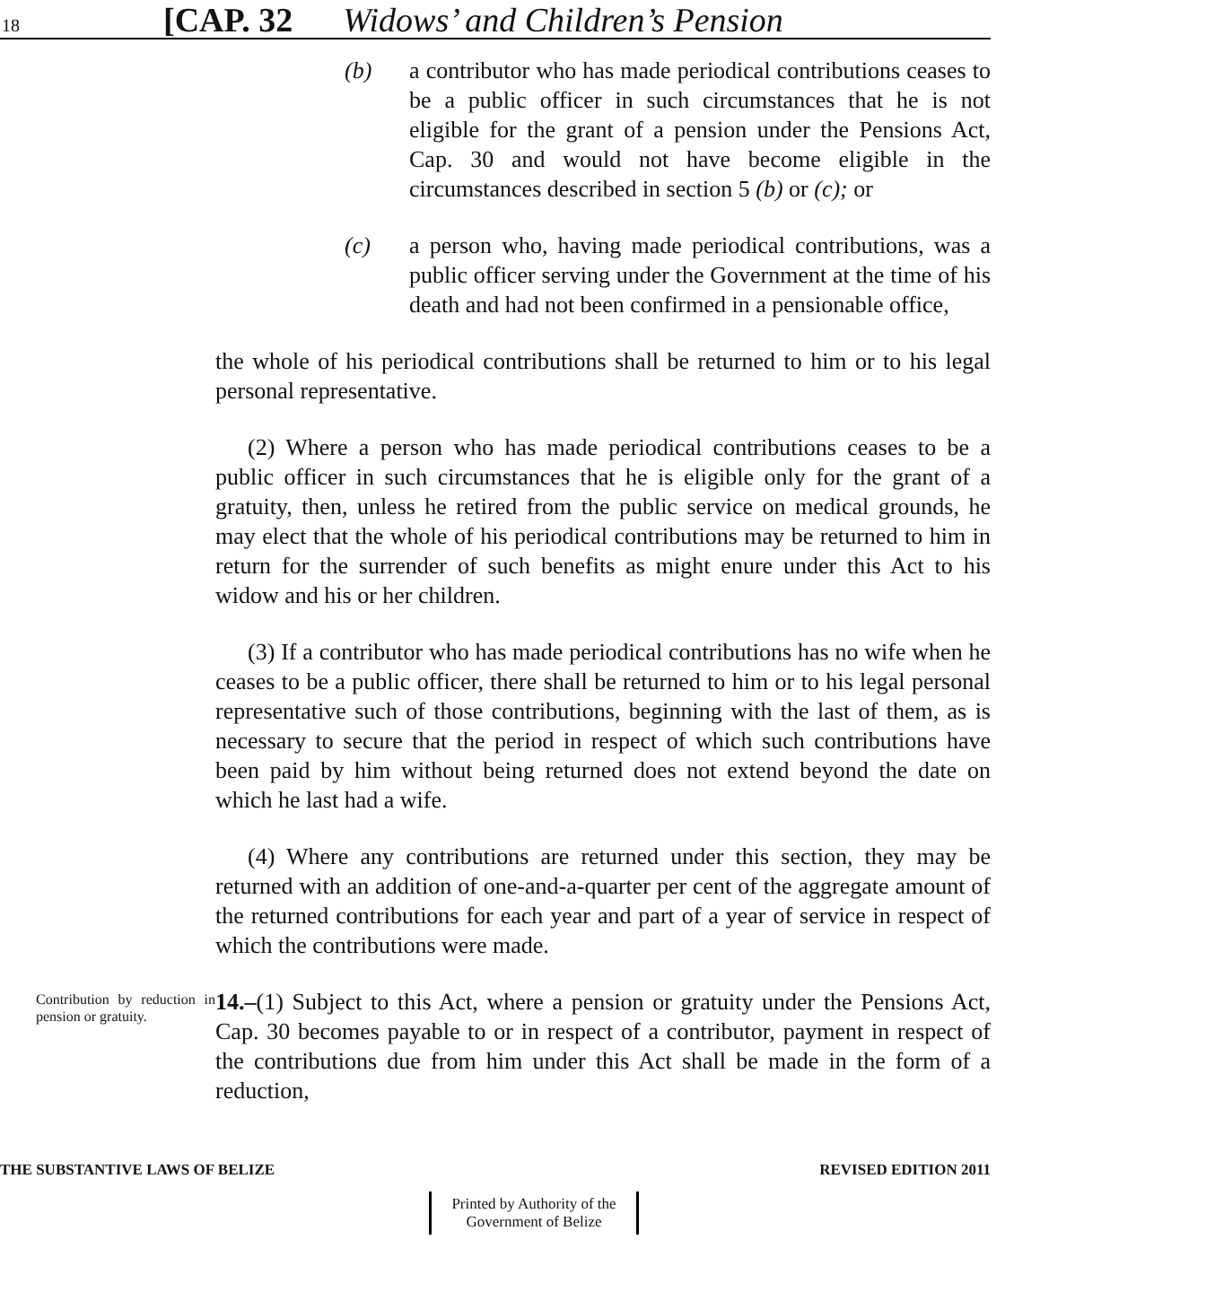18 [CAP. 32 Widows’ and Children’s Pension
(b) a contributor who has made periodical contributions ceases to be a public officer in such circumstances that he is not eligible for the grant of a pension under the Pensions Act, Cap. 30 and would not have become eligible in the circumstances described in section 5 (b) or (c); or
(c) a person who, having made periodical contributions, was a public officer serving under the Government at the time of his death and had not been confirmed in a pensionable office,
the whole of his periodical contributions shall be returned to him or to his legal personal representative.
(2) Where a person who has made periodical contributions ceases to be a public officer in such circumstances that he is eligible only for the grant of a gratuity, then, unless he retired from the public service on medical grounds, he may elect that the whole of his periodical contributions may be returned to him in return for the surrender of such benefits as might enure under this Act to his widow and his or her children.
(3) If a contributor who has made periodical contributions has no wife when he ceases to be a public officer, there shall be returned to him or to his legal personal representative such of those contributions, beginning with the last of them, as is necessary to secure that the period in respect of which such contributions have been paid by him without being returned does not extend beyond the date on which he last had a wife.
(4) Where any contributions are returned under this section, they may be returned with an addition of one-and-a-quarter per cent of the aggregate amount of the returned contributions for each year and part of a year of service in respect of which the contributions were made.
Contribution by reduction in pension or gratuity.
14.–(1) Subject to this Act, where a pension or gratuity under the Pensions Act, Cap. 30 becomes payable to or in respect of a contributor, payment in respect of the contributions due from him under this Act shall be made in the form of a reduction,
THE SUBSTANTIVE LAWS OF BELIZE REVISED EDITION 2011
Printed by Authority of the Government of Belize